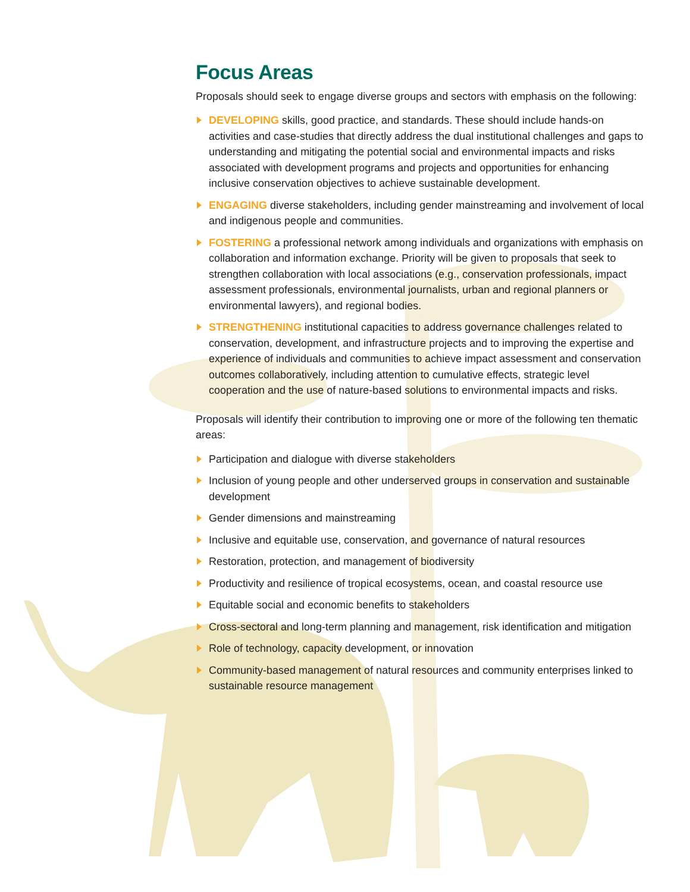Focus Areas
Proposals should seek to engage diverse groups and sectors with emphasis on the following:
DEVELOPING skills, good practice, and standards. These should include hands-on activities and case-studies that directly address the dual institutional challenges and gaps to understanding and mitigating the potential social and environmental impacts and risks associated with development programs and projects and opportunities for enhancing inclusive conservation objectives to achieve sustainable development.
ENGAGING diverse stakeholders, including gender mainstreaming and involvement of local and indigenous people and communities.
FOSTERING a professional network among individuals and organizations with emphasis on collaboration and information exchange. Priority will be given to proposals that seek to strengthen collaboration with local associations (e.g., conservation professionals, impact assessment professionals, environmental journalists, urban and regional planners or environmental lawyers), and regional bodies.
STRENGTHENING institutional capacities to address governance challenges related to conservation, development, and infrastructure projects and to improving the expertise and experience of individuals and communities to achieve impact assessment and conservation outcomes collaboratively, including attention to cumulative effects, strategic level cooperation and the use of nature-based solutions to environmental impacts and risks.
Proposals will identify their contribution to improving one or more of the following ten thematic areas:
Participation and dialogue with diverse stakeholders
Inclusion of young people and other underserved groups in conservation and sustainable development
Gender dimensions and mainstreaming
Inclusive and equitable use, conservation, and governance of natural resources
Restoration, protection, and management of biodiversity
Productivity and resilience of tropical ecosystems, ocean, and coastal resource use
Equitable social and economic benefits to stakeholders
Cross-sectoral and long-term planning and management, risk identification and mitigation
Role of technology, capacity development, or innovation
Community-based management of natural resources and community enterprises linked to sustainable resource management